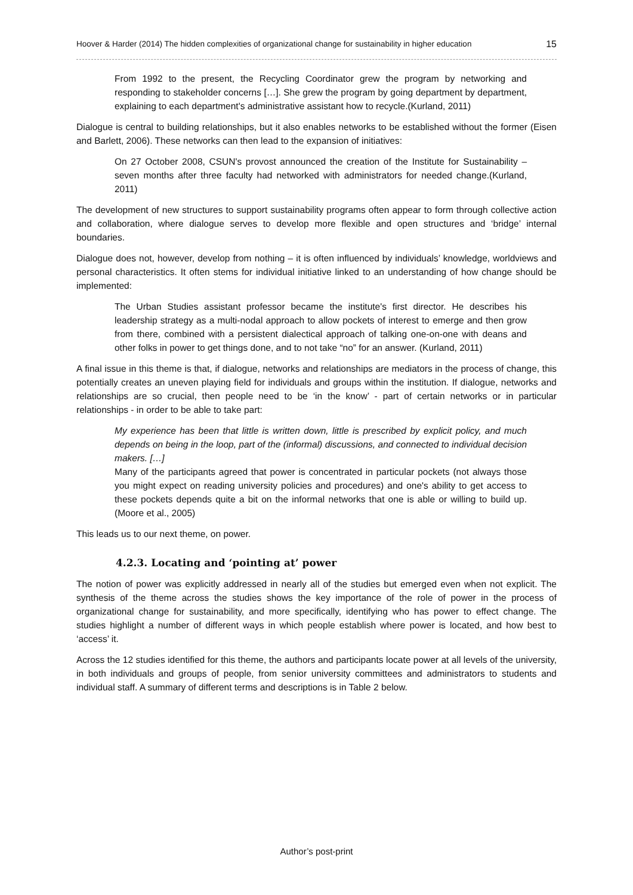Hoover & Harder (2014) The hidden complexities of organizational change for sustainability in higher education 15
From 1992 to the present, the Recycling Coordinator grew the program by networking and responding to stakeholder concerns […]. She grew the program by going department by department, explaining to each department's administrative assistant how to recycle.(Kurland, 2011)
Dialogue is central to building relationships, but it also enables networks to be established without the former (Eisen and Barlett, 2006). These networks can then lead to the expansion of initiatives:
On 27 October 2008, CSUN's provost announced the creation of the Institute for Sustainability – seven months after three faculty had networked with administrators for needed change.(Kurland, 2011)
The development of new structures to support sustainability programs often appear to form through collective action and collaboration, where dialogue serves to develop more flexible and open structures and ‘bridge’ internal boundaries.
Dialogue does not, however, develop from nothing – it is often influenced by individuals’ knowledge, worldviews and personal characteristics. It often stems for individual initiative linked to an understanding of how change should be implemented:
The Urban Studies assistant professor became the institute's first director. He describes his leadership strategy as a multi-nodal approach to allow pockets of interest to emerge and then grow from there, combined with a persistent dialectical approach of talking one-on-one with deans and other folks in power to get things done, and to not take “no” for an answer. (Kurland, 2011)
A final issue in this theme is that, if dialogue, networks and relationships are mediators in the process of change, this potentially creates an uneven playing field for individuals and groups within the institution. If dialogue, networks and relationships are so crucial, then people need to be ‘in the know’ - part of certain networks or in particular relationships - in order to be able to take part:
My experience has been that little is written down, little is prescribed by explicit policy, and much depends on being in the loop, part of the (informal) discussions, and connected to individual decision makers. […]
Many of the participants agreed that power is concentrated in particular pockets (not always those you might expect on reading university policies and procedures) and one's ability to get access to these pockets depends quite a bit on the informal networks that one is able or willing to build up. (Moore et al., 2005)
This leads us to our next theme, on power.
4.2.3. Locating and ‘pointing at’ power
The notion of power was explicitly addressed in nearly all of the studies but emerged even when not explicit. The synthesis of the theme across the studies shows the key importance of the role of power in the process of organizational change for sustainability, and more specifically, identifying who has power to effect change. The studies highlight a number of different ways in which people establish where power is located, and how best to ‘access’ it.
Across the 12 studies identified for this theme, the authors and participants locate power at all levels of the university, in both individuals and groups of people, from senior university committees and administrators to students and individual staff. A summary of different terms and descriptions is in Table 2 below.
Author’s post-print